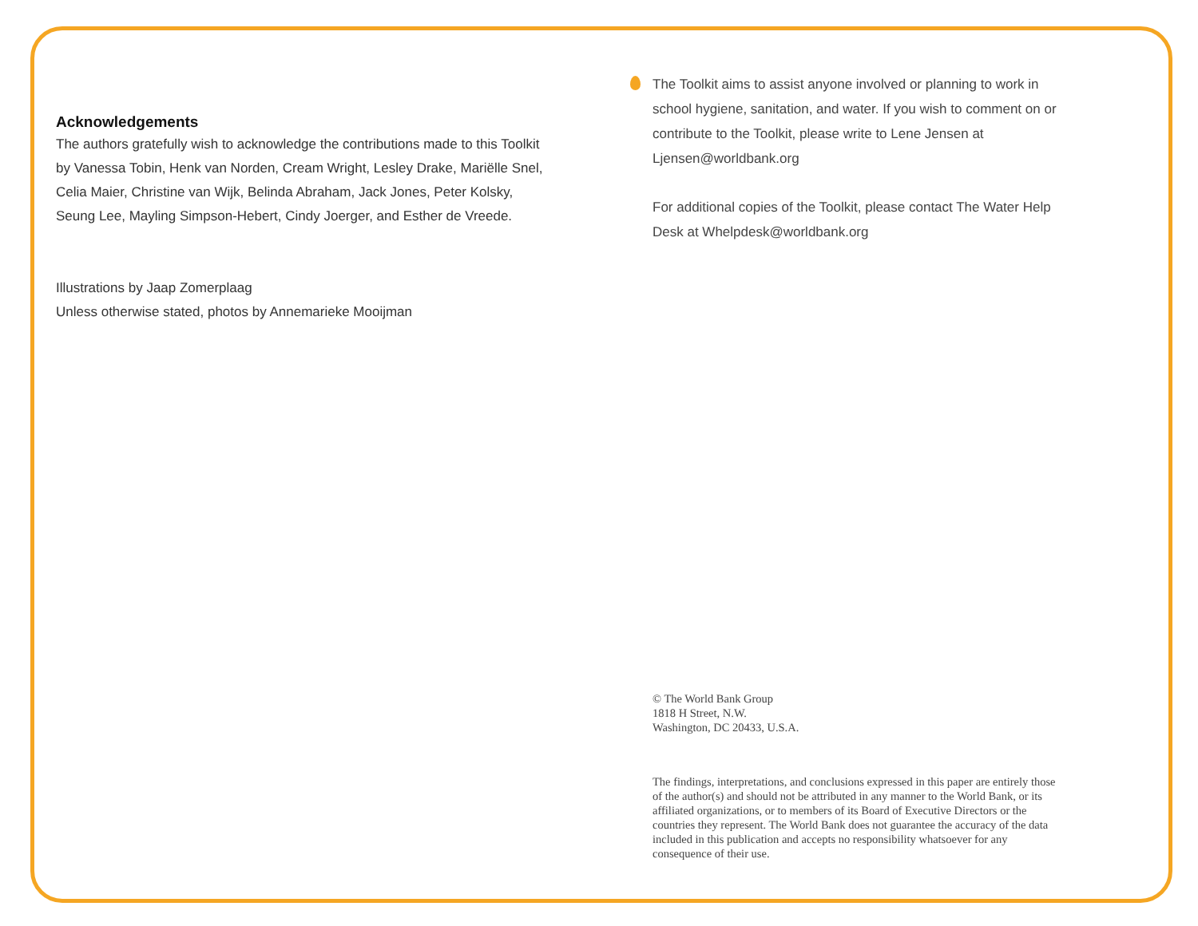Acknowledgements
The authors gratefully wish to acknowledge the contributions made to this Toolkit by Vanessa Tobin, Henk van Norden, Cream Wright, Lesley Drake, Mariëlle Snel, Celia Maier, Christine van Wijk, Belinda Abraham, Jack Jones, Peter Kolsky, Seung Lee, Mayling Simpson-Hebert, Cindy Joerger, and Esther de Vreede.
Illustrations by Jaap Zomerplaag
Unless otherwise stated, photos by Annemarieke Mooijman
The Toolkit aims to assist anyone involved or planning to work in school hygiene, sanitation, and water. If you wish to comment on or contribute to the Toolkit, please write to Lene Jensen at Ljensen@worldbank.org
For additional copies of the Toolkit, please contact The Water Help Desk at Whelpdesk@worldbank.org
© The World Bank Group
1818 H Street, N.W.
Washington, DC 20433, U.S.A.
The findings, interpretations, and conclusions expressed in this paper are entirely those of the author(s) and should not be attributed in any manner to the World Bank, or its affiliated organizations, or to members of its Board of Executive Directors or the countries they represent. The World Bank does not guarantee the accuracy of the data included in this publication and accepts no responsibility whatsoever for any consequence of their use.